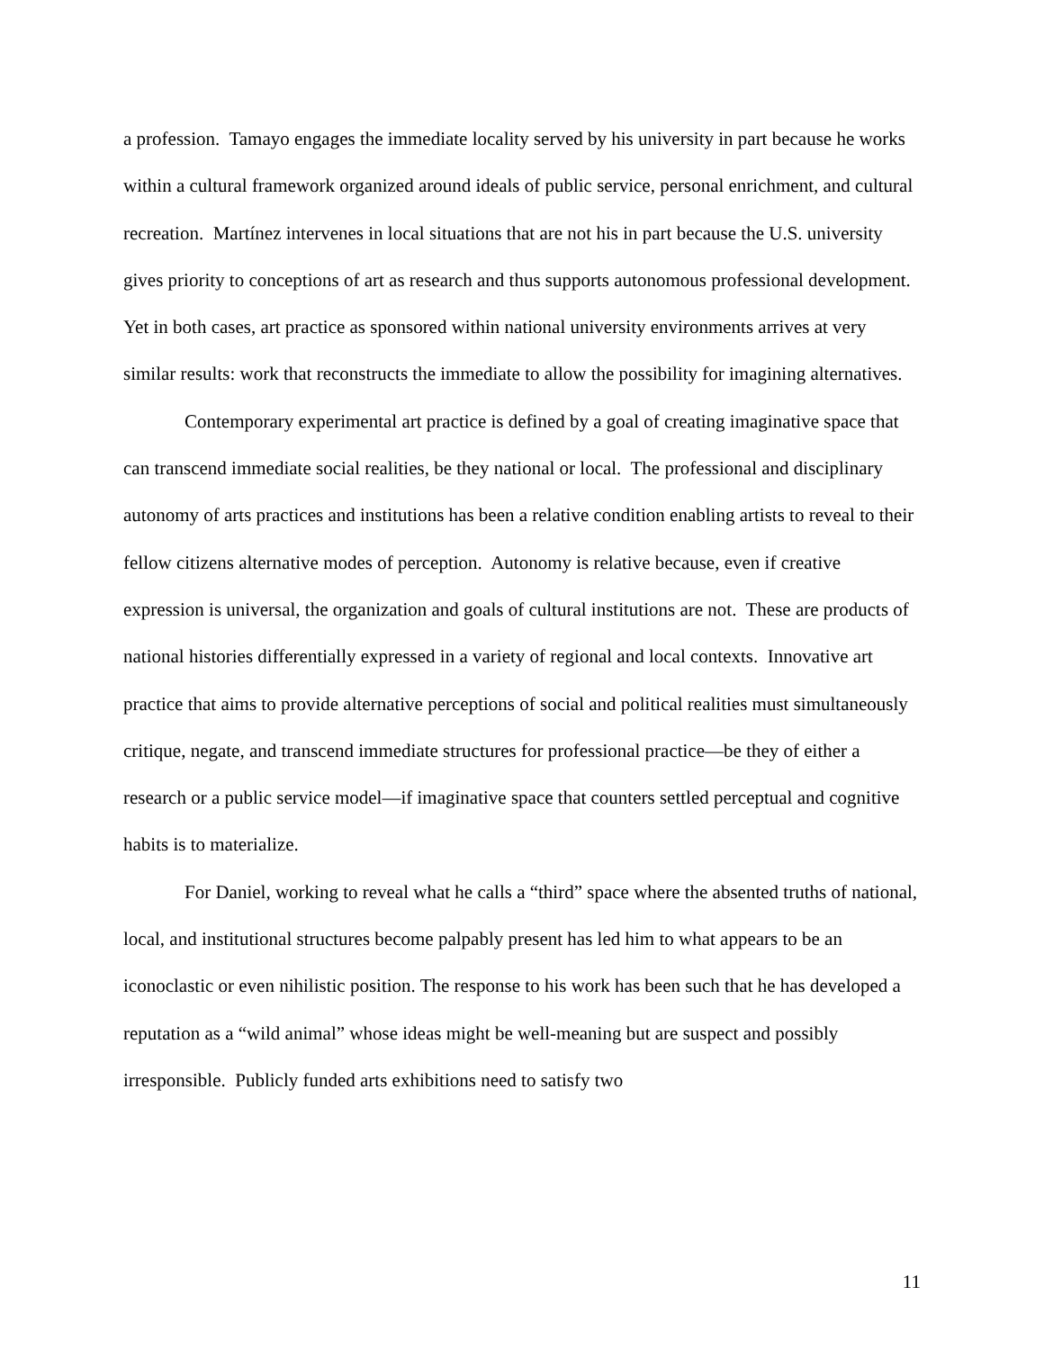a profession. Tamayo engages the immediate locality served by his university in part because he works within a cultural framework organized around ideals of public service, personal enrichment, and cultural recreation. Martínez intervenes in local situations that are not his in part because the U.S. university gives priority to conceptions of art as research and thus supports autonomous professional development. Yet in both cases, art practice as sponsored within national university environments arrives at very similar results: work that reconstructs the immediate to allow the possibility for imagining alternatives.
Contemporary experimental art practice is defined by a goal of creating imaginative space that can transcend immediate social realities, be they national or local. The professional and disciplinary autonomy of arts practices and institutions has been a relative condition enabling artists to reveal to their fellow citizens alternative modes of perception. Autonomy is relative because, even if creative expression is universal, the organization and goals of cultural institutions are not. These are products of national histories differentially expressed in a variety of regional and local contexts. Innovative art practice that aims to provide alternative perceptions of social and political realities must simultaneously critique, negate, and transcend immediate structures for professional practice—be they of either a research or a public service model—if imaginative space that counters settled perceptual and cognitive habits is to materialize.
For Daniel, working to reveal what he calls a “third” space where the absented truths of national, local, and institutional structures become palpably present has led him to what appears to be an iconoclastic or even nihilistic position. The response to his work has been such that he has developed a reputation as a “wild animal” whose ideas might be well-meaning but are suspect and possibly irresponsible. Publicly funded arts exhibitions need to satisfy two
11